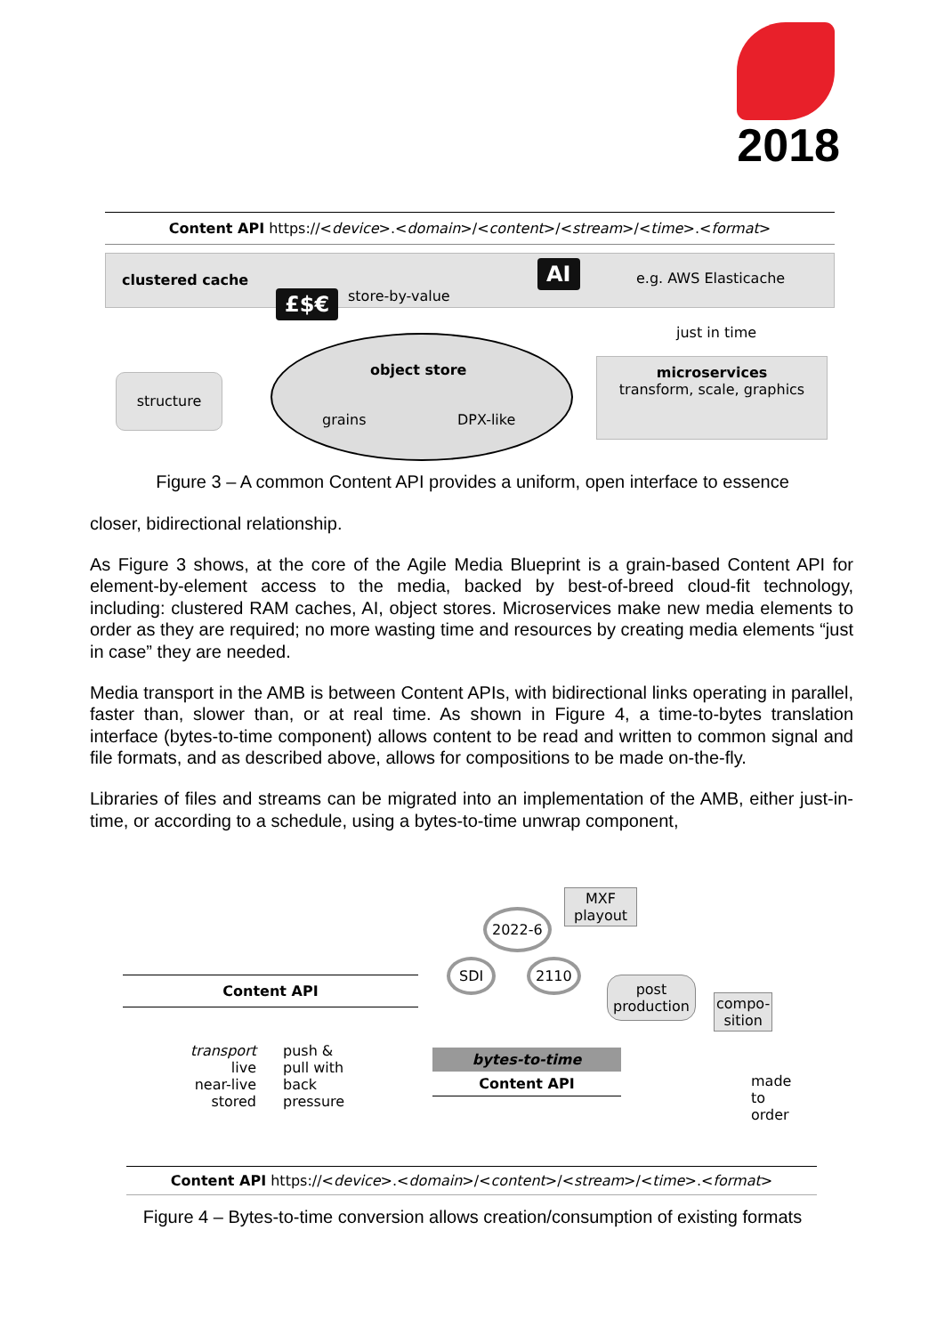2018
Content API https://<device>.<domain>/<content>/<stream>/<time>.<format>
clustered cache
store-by-value
e.g. AWS Elasticache
£$€
AI
structure
object store
grains DPX-like
just in time
microservices
transform, scale, graphics
Figure 3 – A common Content API provides a uniform, open interface to essence
closer, bidirectional relationship.
As Figure 3 shows, at the core of the Agile Media Blueprint is a grain-based Content API for element-by-element access to the media, backed by best-of-breed cloud-fit technology, including: clustered RAM caches, AI, object stores. Microservices make new media elements to order as they are required; no more wasting time and resources by creating media elements “just in case” they are needed.
Media transport in the AMB is between Content APIs, with bidirectional links operating in parallel, faster than, slower than, or at real time. As shown in Figure 4, a time-to-bytes translation interface (bytes-to-time component) allows content to be read and written to common signal and file formats, and as described above, allows for compositions to be made on-the-fly.
Libraries of files and streams can be migrated into an implementation of the AMB, either just-in-time, or according to a schedule, using a bytes-to-time unwrap component,
Content API
transport
live
near-live
stored
push &
pull with
back
pressure
2022-6
MXF
playout
SDI 2110
bytes-to-time
Content API
post
production compo-
sition
made
to
order
Content API https://<device>.<domain>/<content>/<stream>/<time>.<format>
Figure 4 – Bytes-to-time conversion allows creation/consumption of existing formats